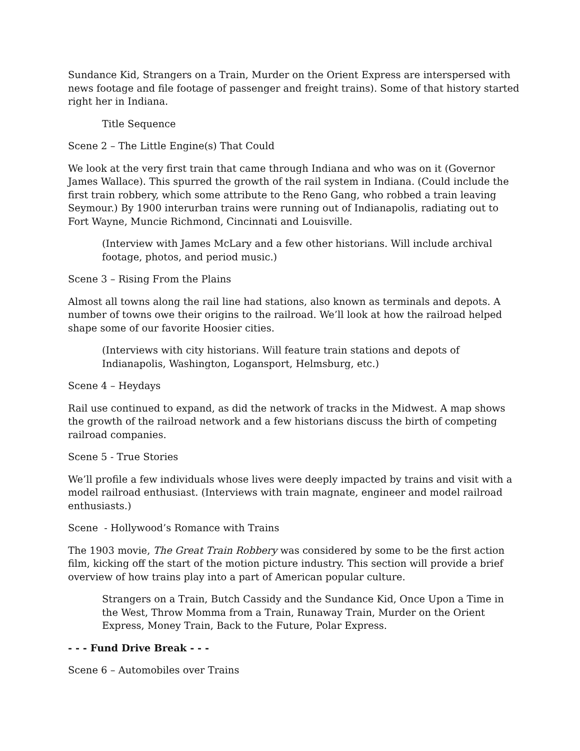Sundance Kid, Strangers on a Train, Murder on the Orient Express are interspersed with news footage and file footage of passenger and freight trains). Some of that history started right her in Indiana.
Title Sequence
Scene 2 – The Little Engine(s) That Could
We look at the very first train that came through Indiana and who was on it (Governor James Wallace). This spurred the growth of the rail system in Indiana. (Could include the first train robbery, which some attribute to the Reno Gang, who robbed a train leaving Seymour.) By 1900 interurban trains were running out of Indianapolis, radiating out to Fort Wayne, Muncie Richmond, Cincinnati and Louisville.
(Interview with James McLary and a few other historians. Will include archival footage, photos, and period music.)
Scene 3 – Rising From the Plains
Almost all towns along the rail line had stations, also known as terminals and depots. A number of towns owe their origins to the railroad. We’ll look at how the railroad helped shape some of our favorite Hoosier cities.
(Interviews with city historians. Will feature train stations and depots of Indianapolis, Washington, Logansport, Helmsburg, etc.)
Scene 4 – Heydays
Rail use continued to expand, as did the network of tracks in the Midwest. A map shows the growth of the railroad network and a few historians discuss the birth of competing railroad companies.
Scene 5 - True Stories
We’ll profile a few individuals whose lives were deeply impacted by trains and visit with a model railroad enthusiast. (Interviews with train magnate, engineer and model railroad enthusiasts.)
Scene - Hollywood’s Romance with Trains
The 1903 movie, The Great Train Robbery was considered by some to be the first action film, kicking off the start of the motion picture industry. This section will provide a brief overview of how trains play into a part of American popular culture.
Strangers on a Train, Butch Cassidy and the Sundance Kid, Once Upon a Time in the West, Throw Momma from a Train, Runaway Train, Murder on the Orient Express, Money Train, Back to the Future, Polar Express.
- - - Fund Drive Break - - -
Scene 6 – Automobiles over Trains